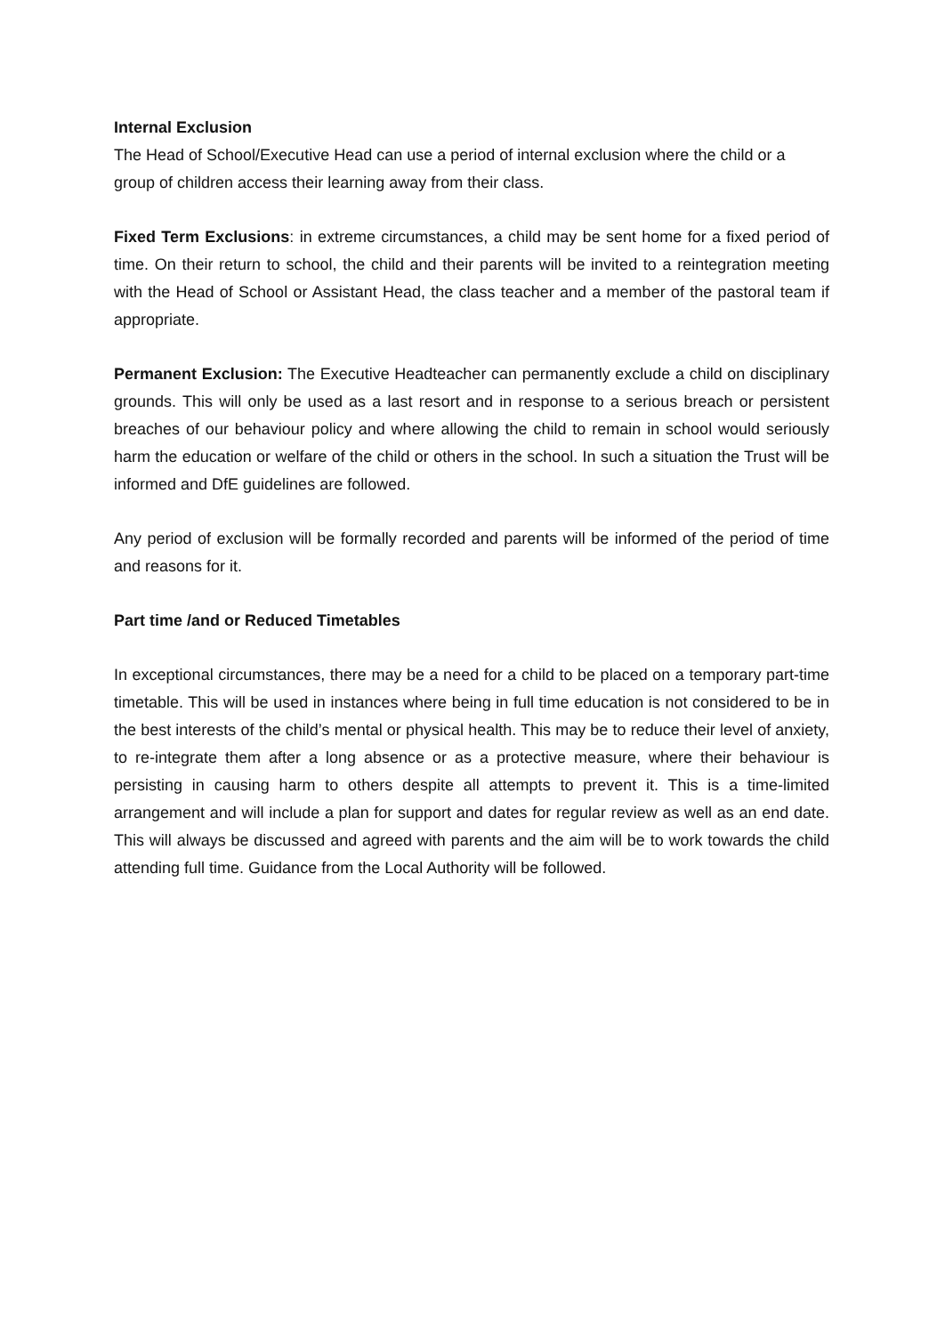Internal Exclusion
The Head of School/Executive Head can use a period of internal exclusion where the child or a group of children access their learning away from their class.
Fixed Term Exclusions: in extreme circumstances, a child may be sent home for a fixed period of time. On their return to school, the child and their parents will be invited to a reintegration meeting with the Head of School or Assistant Head, the class teacher and a member of the pastoral team if appropriate.
Permanent Exclusion: The Executive Headteacher can permanently exclude a child on disciplinary grounds. This will only be used as a last resort and in response to a serious breach or persistent breaches of our behaviour policy and where allowing the child to remain in school would seriously harm the education or welfare of the child or others in the school. In such a situation the Trust will be informed and DfE guidelines are followed.
Any period of exclusion will be formally recorded and parents will be informed of the period of time and reasons for it.
Part time /and or Reduced Timetables
In exceptional circumstances, there may be a need for a child to be placed on a temporary part-time timetable. This will be used in instances where being in full time education is not considered to be in the best interests of the child’s mental or physical health. This may be to reduce their level of anxiety, to re-integrate them after a long absence or as a protective measure, where their behaviour is persisting in causing harm to others despite all attempts to prevent it. This is a time-limited arrangement and will include a plan for support and dates for regular review as well as an end date. This will always be discussed and agreed with parents and the aim will be to work towards the child attending full time. Guidance from the Local Authority will be followed.